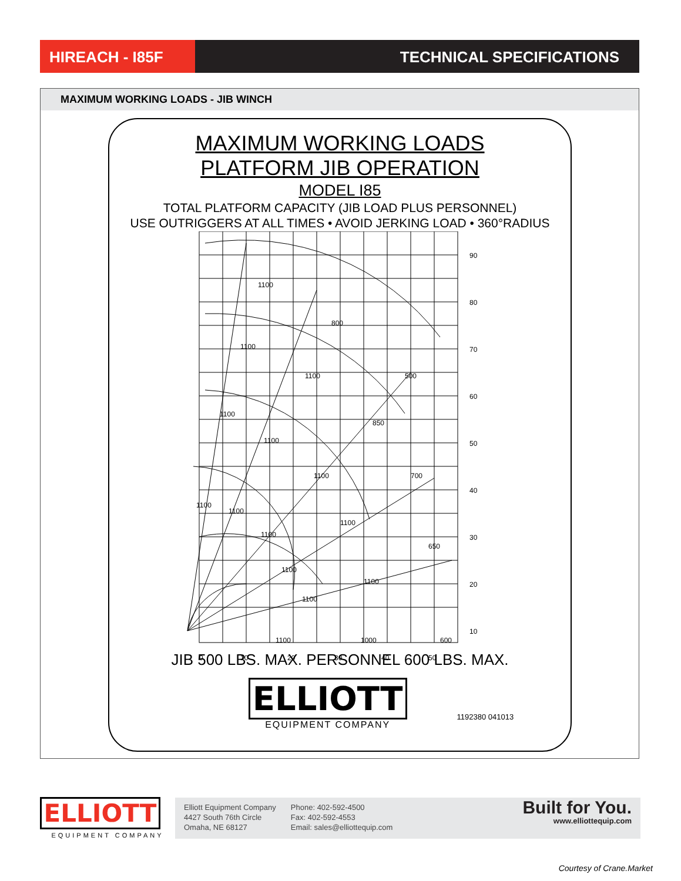HIREACH - I85F TECHNICAL SPECIFICATIONS
MAXIMUM WORKING LOADS - JIB WINCH
MAXIMUM WORKING LOADS
PLATFORM JIB OPERATION
MODEL I85
TOTAL PLATFORM CAPACITY (JIB LOAD PLUS PERSONNEL)
USE OUTRIGGERS AT ALL TIMES • AVOID JERKING LOAD • 360°RADIUS
1100
800
1100
1100
500
1100
850
1100
1100
700
1100
1100
1100
1100
650
1100
1100
1100
1100
1000
600
90
80
70
60
50
40
30
20
10
0
10
20
30
40
50
JIB 500 LBS. MAX. PERSONNEL 600 LBS. MAX.
ELLIOTT
EQUIPMENT COMPANY
1192380 041013
ELLIOTT
EQUIPMENT COMPANY
Elliott Equipment Company
4427 South 76th Circle
Omaha, NE 68127
Phone: 402-592-4500
Fax: 402-592-4553
Email: sales@elliottequip.com
Built for You.
www.elliottequip.com
Courtesy of Crane.Market